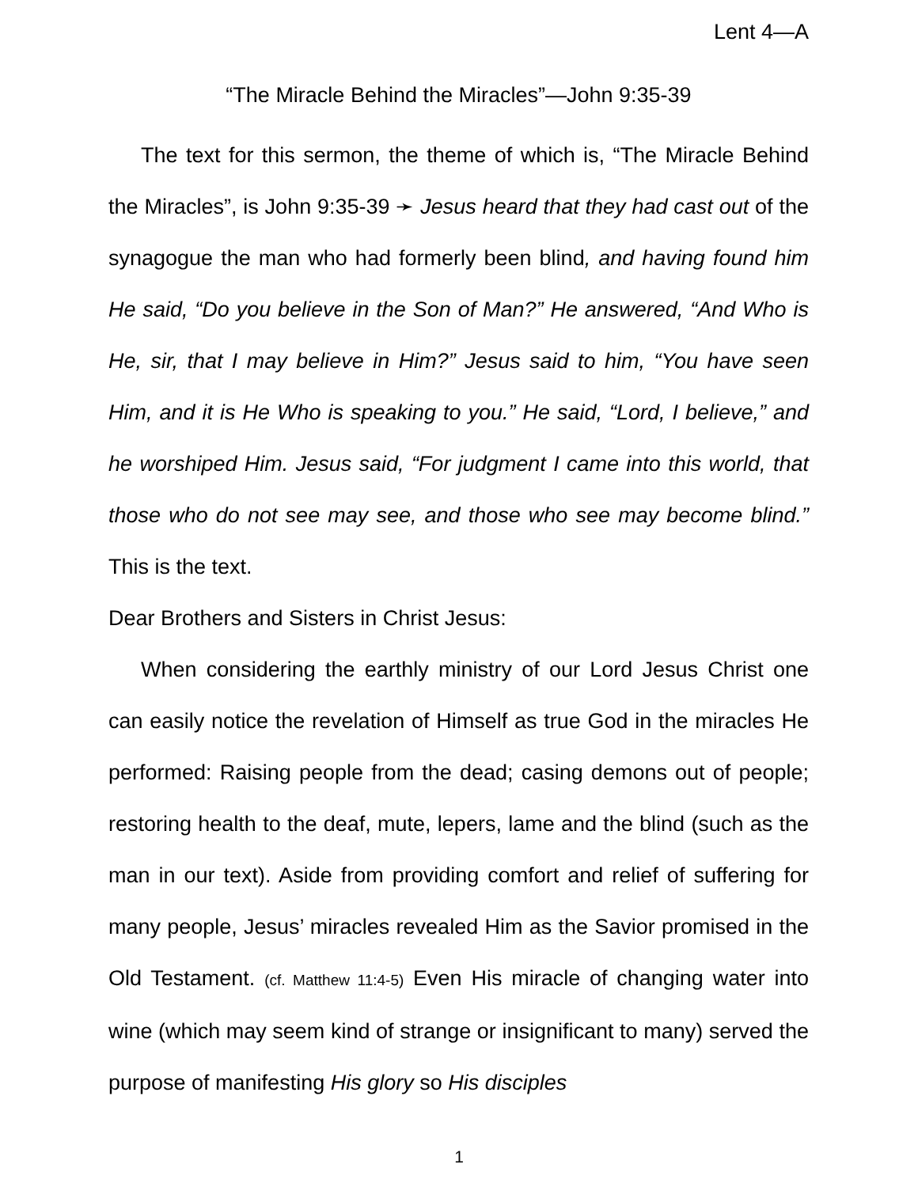Lent 4—A
“The Miracle Behind the Miracles”—John 9:35-39
The text for this sermon, the theme of which is, “The Miracle Behind the Miracles”, is John 9:35-39 ➛ Jesus heard that they had cast out of the synagogue the man who had formerly been blind, and having found him He said, “Do you believe in the Son of Man?” He answered, “And Who is He, sir, that I may believe in Him?” Jesus said to him, “You have seen Him, and it is He Who is speaking to you.” He said, “Lord, I believe,” and he worshiped Him. Jesus said, “For judgment I came into this world, that those who do not see may see, and those who see may become blind.” This is the text.
Dear Brothers and Sisters in Christ Jesus:
When considering the earthly ministry of our Lord Jesus Christ one can easily notice the revelation of Himself as true God in the miracles He performed: Raising people from the dead; casing demons out of people; restoring health to the deaf, mute, lepers, lame and the blind (such as the man in our text). Aside from providing comfort and relief of suffering for many people, Jesus’ miracles revealed Him as the Savior promised in the Old Testament. (cf. Matthew 11:4-5) Even His miracle of changing water into wine (which may seem kind of strange or insignificant to many) served the purpose of manifesting His glory so His disciples
1